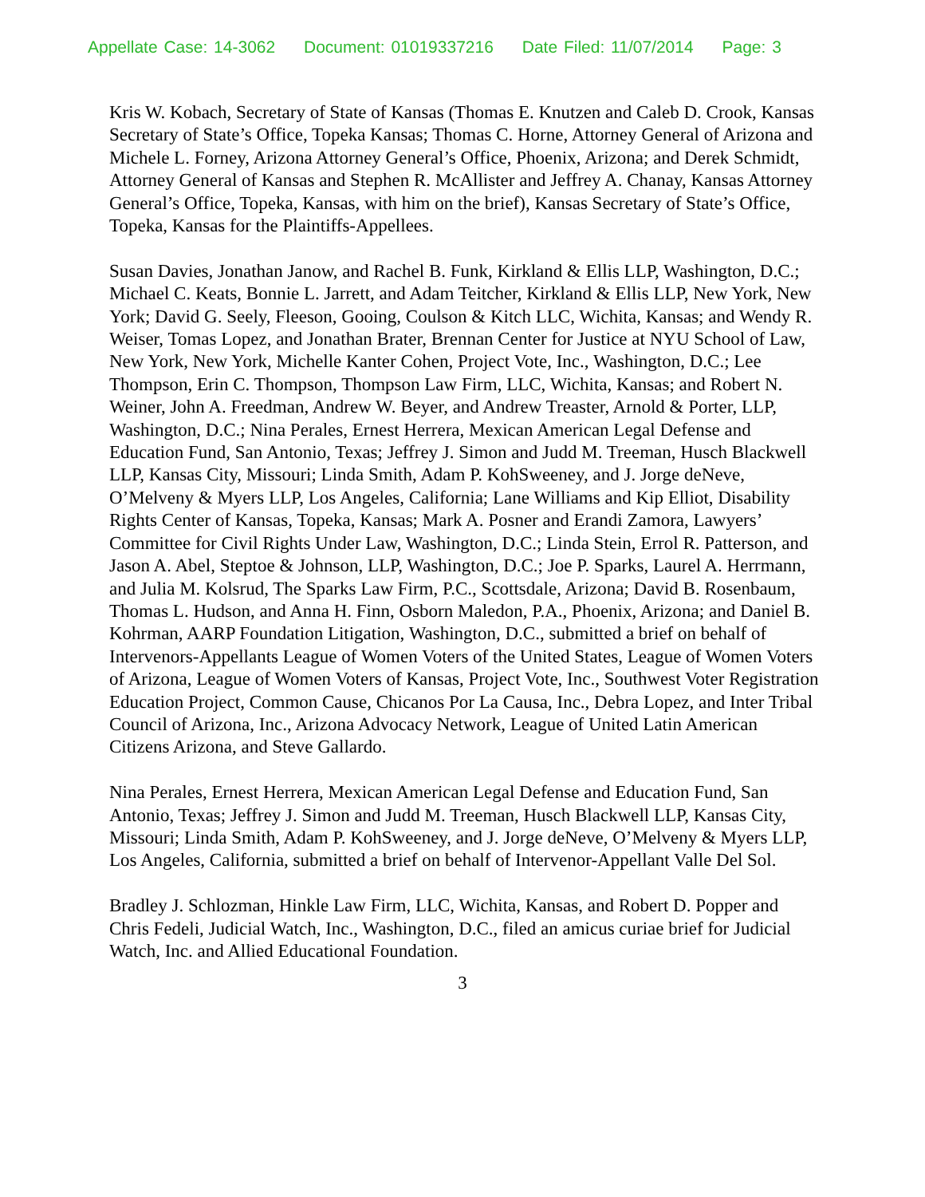Appellate Case: 14-3062 Document: 01019337216 Date Filed: 11/07/2014 Page: 3
Kris W. Kobach, Secretary of State of Kansas (Thomas E. Knutzen and Caleb D. Crook, Kansas Secretary of State’s Office, Topeka Kansas; Thomas C. Horne, Attorney General of Arizona and Michele L. Forney, Arizona Attorney General’s Office, Phoenix, Arizona; and Derek Schmidt, Attorney General of Kansas and Stephen R. McAllister and Jeffrey A. Chanay, Kansas Attorney General’s Office, Topeka, Kansas, with him on the brief), Kansas Secretary of State’s Office, Topeka, Kansas for the Plaintiffs-Appellees.
Susan Davies, Jonathan Janow, and Rachel B. Funk, Kirkland & Ellis LLP, Washington, D.C.; Michael C. Keats, Bonnie L. Jarrett, and Adam Teitcher, Kirkland & Ellis LLP, New York, New York; David G. Seely, Fleeson, Gooing, Coulson & Kitch LLC, Wichita, Kansas; and Wendy R. Weiser, Tomas Lopez, and Jonathan Brater, Brennan Center for Justice at NYU School of Law, New York, New York, Michelle Kanter Cohen, Project Vote, Inc., Washington, D.C.; Lee Thompson, Erin C. Thompson, Thompson Law Firm, LLC, Wichita, Kansas; and Robert N. Weiner, John A. Freedman, Andrew W. Beyer, and Andrew Treaster, Arnold & Porter, LLP, Washington, D.C.; Nina Perales, Ernest Herrera, Mexican American Legal Defense and Education Fund, San Antonio, Texas; Jeffrey J. Simon and Judd M. Treeman, Husch Blackwell LLP, Kansas City, Missouri; Linda Smith, Adam P. KohSweeney, and J. Jorge deNeve, O’Melveny & Myers LLP, Los Angeles, California; Lane Williams and Kip Elliot, Disability Rights Center of Kansas, Topeka, Kansas; Mark A. Posner and Erandi Zamora, Lawyers’ Committee for Civil Rights Under Law, Washington, D.C.; Linda Stein, Errol R. Patterson, and Jason A. Abel, Steptoe & Johnson, LLP, Washington, D.C.; Joe P. Sparks, Laurel A. Herrmann, and Julia M. Kolsrud, The Sparks Law Firm, P.C., Scottsdale, Arizona; David B. Rosenbaum, Thomas L. Hudson, and Anna H. Finn, Osborn Maledon, P.A., Phoenix, Arizona; and Daniel B. Kohrman, AARP Foundation Litigation, Washington, D.C., submitted a brief on behalf of Intervenors-Appellants League of Women Voters of the United States, League of Women Voters of Arizona, League of Women Voters of Kansas, Project Vote, Inc., Southwest Voter Registration Education Project, Common Cause, Chicanos Por La Causa, Inc., Debra Lopez, and Inter Tribal Council of Arizona, Inc., Arizona Advocacy Network, League of United Latin American Citizens Arizona, and Steve Gallardo.
Nina Perales, Ernest Herrera, Mexican American Legal Defense and Education Fund, San Antonio, Texas; Jeffrey J. Simon and Judd M. Treeman, Husch Blackwell LLP, Kansas City, Missouri; Linda Smith, Adam P. KohSweeney, and J. Jorge deNeve, O’Melveny & Myers LLP, Los Angeles, California, submitted a brief on behalf of Intervenor-Appellant Valle Del Sol.
Bradley J. Schlozman, Hinkle Law Firm, LLC, Wichita, Kansas, and Robert D. Popper and Chris Fedeli, Judicial Watch, Inc., Washington, D.C., filed an amicus curiae brief for Judicial Watch, Inc. and Allied Educational Foundation.
3